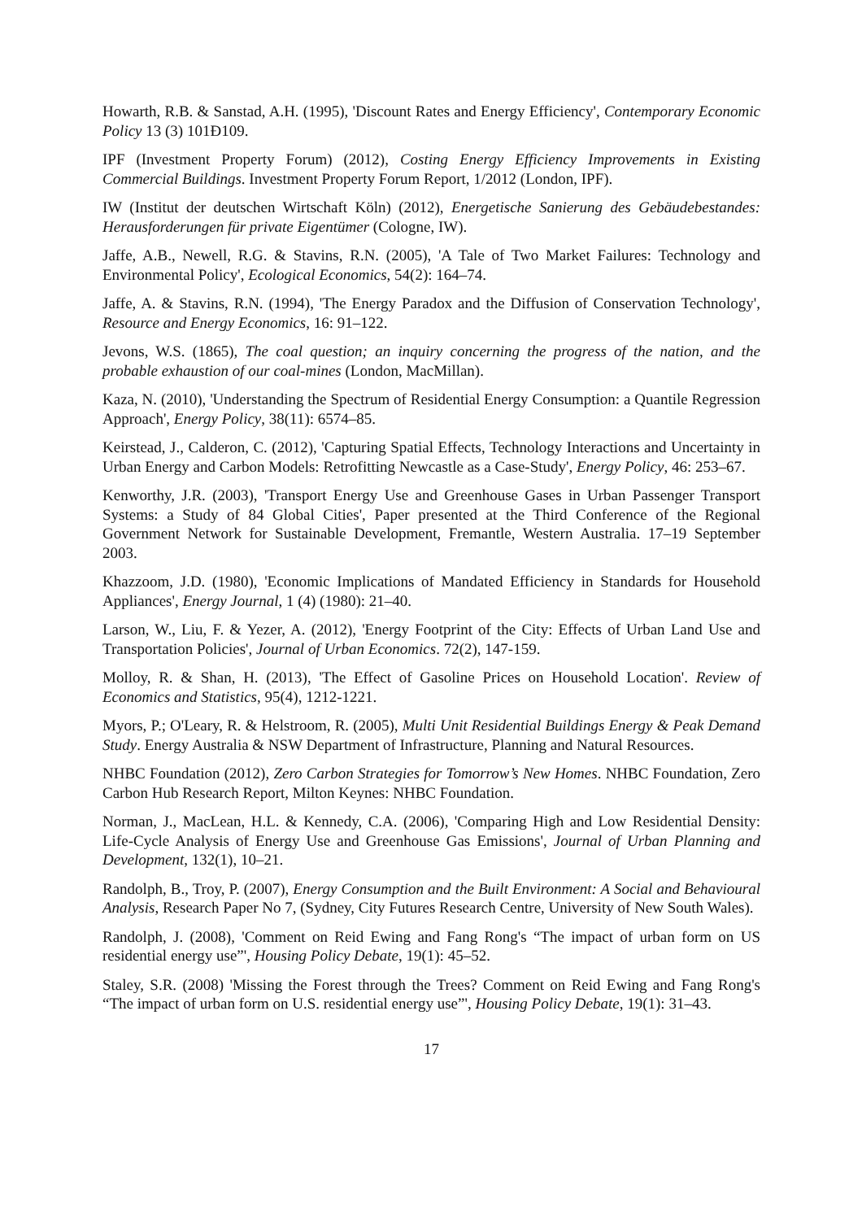Howarth, R.B. & Sanstad, A.H. (1995), 'Discount Rates and Energy Efficiency', Contemporary Economic Policy 13 (3) 101Ð109.
IPF (Investment Property Forum) (2012), Costing Energy Efficiency Improvements in Existing Commercial Buildings. Investment Property Forum Report, 1/2012 (London, IPF).
IW (Institut der deutschen Wirtschaft Köln) (2012), Energetische Sanierung des Gebäudebestandes: Herausforderungen für private Eigentümer (Cologne, IW).
Jaffe, A.B., Newell, R.G. & Stavins, R.N. (2005), 'A Tale of Two Market Failures: Technology and Environmental Policy', Ecological Economics, 54(2): 164–74.
Jaffe, A. & Stavins, R.N. (1994), 'The Energy Paradox and the Diffusion of Conservation Technology', Resource and Energy Economics, 16: 91–122.
Jevons, W.S. (1865), The coal question; an inquiry concerning the progress of the nation, and the probable exhaustion of our coal-mines (London, MacMillan).
Kaza, N. (2010), 'Understanding the Spectrum of Residential Energy Consumption: a Quantile Regression Approach', Energy Policy, 38(11): 6574–85.
Keirstead, J., Calderon, C. (2012), 'Capturing Spatial Effects, Technology Interactions and Uncertainty in Urban Energy and Carbon Models: Retrofitting Newcastle as a Case-Study', Energy Policy, 46: 253–67.
Kenworthy, J.R. (2003), 'Transport Energy Use and Greenhouse Gases in Urban Passenger Transport Systems: a Study of 84 Global Cities', Paper presented at the Third Conference of the Regional Government Network for Sustainable Development, Fremantle, Western Australia. 17–19 September 2003.
Khazzoom, J.D. (1980), 'Economic Implications of Mandated Efficiency in Standards for Household Appliances', Energy Journal, 1 (4) (1980): 21–40.
Larson, W., Liu, F. & Yezer, A. (2012), 'Energy Footprint of the City: Effects of Urban Land Use and Transportation Policies', Journal of Urban Economics. 72(2), 147-159.
Molloy, R. & Shan, H. (2013), 'The Effect of Gasoline Prices on Household Location'. Review of Economics and Statistics, 95(4), 1212-1221.
Myors, P.; O'Leary, R. & Helstroom, R. (2005), Multi Unit Residential Buildings Energy & Peak Demand Study. Energy Australia & NSW Department of Infrastructure, Planning and Natural Resources.
NHBC Foundation (2012), Zero Carbon Strategies for Tomorrow’s New Homes. NHBC Foundation, Zero Carbon Hub Research Report, Milton Keynes: NHBC Foundation.
Norman, J., MacLean, H.L. & Kennedy, C.A. (2006), 'Comparing High and Low Residential Density: Life-Cycle Analysis of Energy Use and Greenhouse Gas Emissions', Journal of Urban Planning and Development, 132(1), 10–21.
Randolph, B., Troy, P. (2007), Energy Consumption and the Built Environment: A Social and Behavioural Analysis, Research Paper No 7, (Sydney, City Futures Research Centre, University of New South Wales).
Randolph, J. (2008), 'Comment on Reid Ewing and Fang Rong's “The impact of urban form on US residential energy use”', Housing Policy Debate, 19(1): 45–52.
Staley, S.R. (2008) 'Missing the Forest through the Trees? Comment on Reid Ewing and Fang Rong's “The impact of urban form on U.S. residential energy use”', Housing Policy Debate, 19(1): 31–43.
17